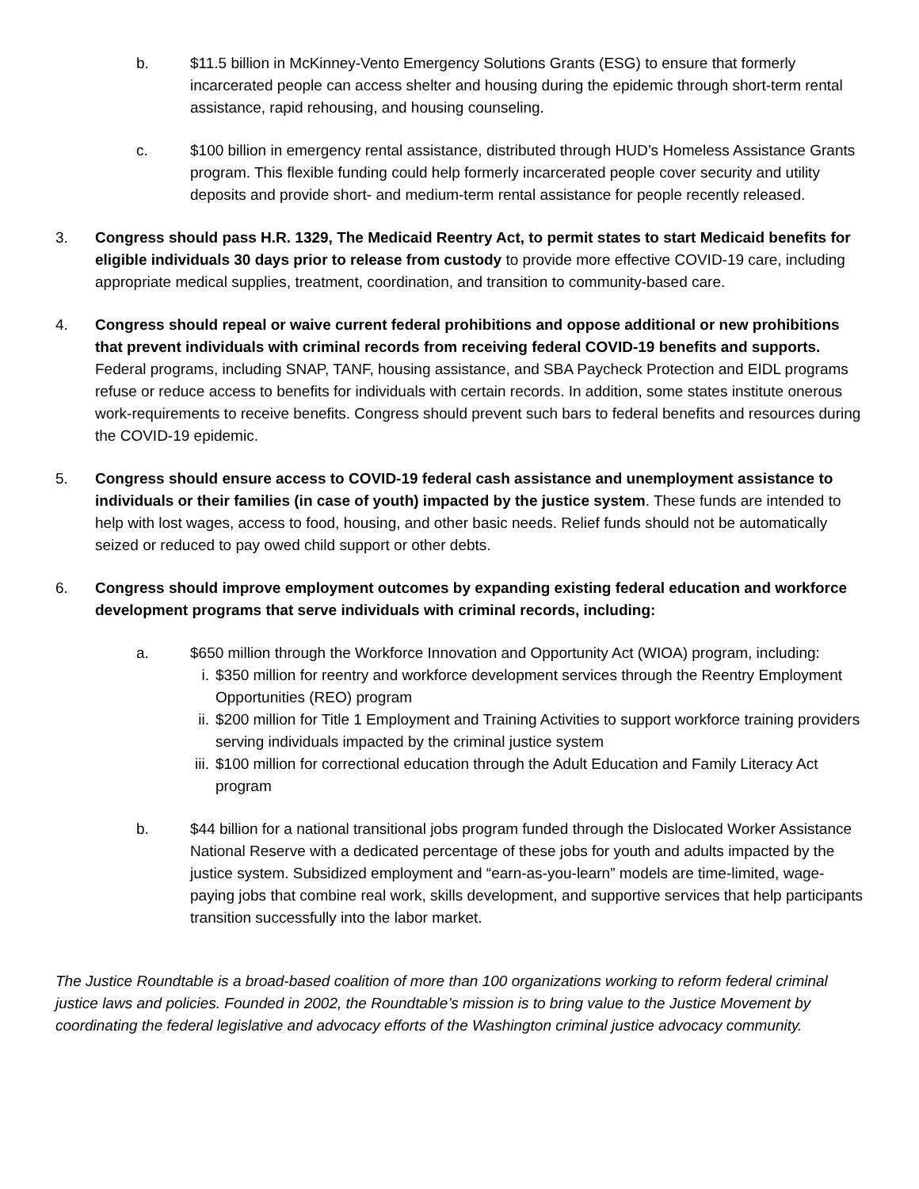b. $11.5 billion in McKinney-Vento Emergency Solutions Grants (ESG) to ensure that formerly incarcerated people can access shelter and housing during the epidemic through short-term rental assistance, rapid rehousing, and housing counseling.
c. $100 billion in emergency rental assistance, distributed through HUD’s Homeless Assistance Grants program. This flexible funding could help formerly incarcerated people cover security and utility deposits and provide short- and medium-term rental assistance for people recently released.
3. Congress should pass H.R. 1329, The Medicaid Reentry Act, to permit states to start Medicaid benefits for eligible individuals 30 days prior to release from custody to provide more effective COVID-19 care, including appropriate medical supplies, treatment, coordination, and transition to community-based care.
4. Congress should repeal or waive current federal prohibitions and oppose additional or new prohibitions that prevent individuals with criminal records from receiving federal COVID-19 benefits and supports. Federal programs, including SNAP, TANF, housing assistance, and SBA Paycheck Protection and EIDL programs refuse or reduce access to benefits for individuals with certain records. In addition, some states institute onerous work-requirements to receive benefits. Congress should prevent such bars to federal benefits and resources during the COVID-19 epidemic.
5. Congress should ensure access to COVID-19 federal cash assistance and unemployment assistance to individuals or their families (in case of youth) impacted by the justice system. These funds are intended to help with lost wages, access to food, housing, and other basic needs. Relief funds should not be automatically seized or reduced to pay owed child support or other debts.
6. Congress should improve employment outcomes by expanding existing federal education and workforce development programs that serve individuals with criminal records, including:
a. $650 million through the Workforce Innovation and Opportunity Act (WIOA) program, including:
i. $350 million for reentry and workforce development services through the Reentry Employment Opportunities (REO) program
ii.
$200 million for Title 1 Employment and Training Activities to support workforce training providers serving individuals impacted by the criminal justice system
iii.
$100 million for correctional education through the Adult Education and Family Literacy Act program
b. $44 billion for a national transitional jobs program funded through the Dislocated Worker Assistance National Reserve with a dedicated percentage of these jobs for youth and adults impacted by the justice system. Subsidized employment and “earn-as-you-learn” models are time-limited, wage-paying jobs that combine real work, skills development, and supportive services that help participants transition successfully into the labor market.
The Justice Roundtable is a broad-based coalition of more than 100 organizations working to reform federal criminal justice laws and policies. Founded in 2002, the Roundtable’s mission is to bring value to the Justice Movement by coordinating the federal legislative and advocacy efforts of the Washington criminal justice advocacy community.